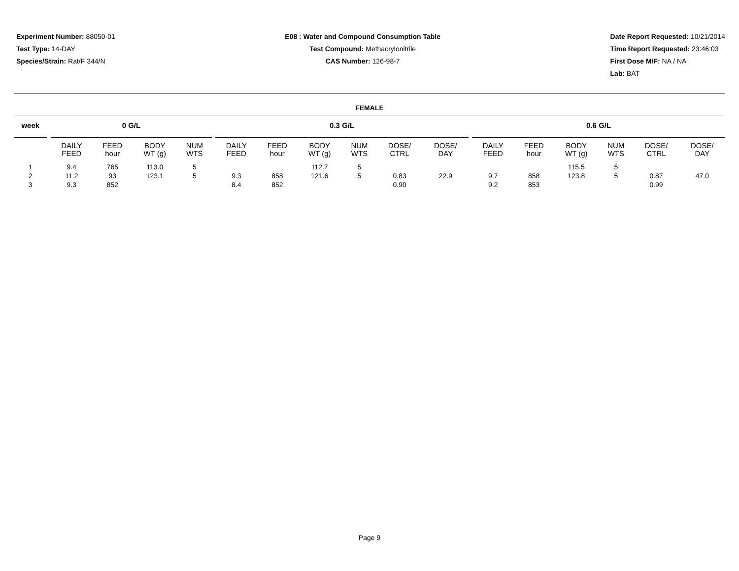Experiment Number: 88050-01
Test Type: 14-DAY
Species/Strain: Rat/F 344/N
E08 : Water and Compound Consumption Table
Test Compound: Methacrylonitrile
CAS Number: 126-98-7
Date Report Requested: 10/21/2014
Time Report Requested: 23:46:03
First Dose M/F: NA / NA
Lab: BAT
FEMALE
| week | | 0 G/L | | | | | 0.3 G/L | | | | | | | 0.6 G/L | | | | | |
| --- | --- | --- | --- | --- | --- | --- | --- | --- | --- | --- | --- | --- | --- | --- | --- | --- | --- | --- | --- |
| | | DAILY FEED | FEED hour | BODY WT (g) | NUM WTS | | DAILY FEED | FEED hour | BODY WT (g) | NUM WTS | DOSE/ CTRL | DOSE/ DAY | | DAILY FEED | FEED hour | BODY WT (g) | NUM WTS | DOSE/ CTRL | DOSE/ DAY |
| 1 | | 9.4 | 765 | 113.0 | 5 | | | | 112.7 | 5 | | | | | | 115.5 | 5 | | |
| 2 | | 11.2 | 93 | 123.1 | 5 | | 9.3 | 858 | 121.6 | 5 | 0.83 | 22.9 | | 9.7 | 858 | 123.8 | 5 | 0.87 | 47.0 |
| 3 | | 9.3 | 852 | | | | 8.4 | 852 | | | 0.90 | | | 9.2 | 853 | | | 0.99 | |
Page 9